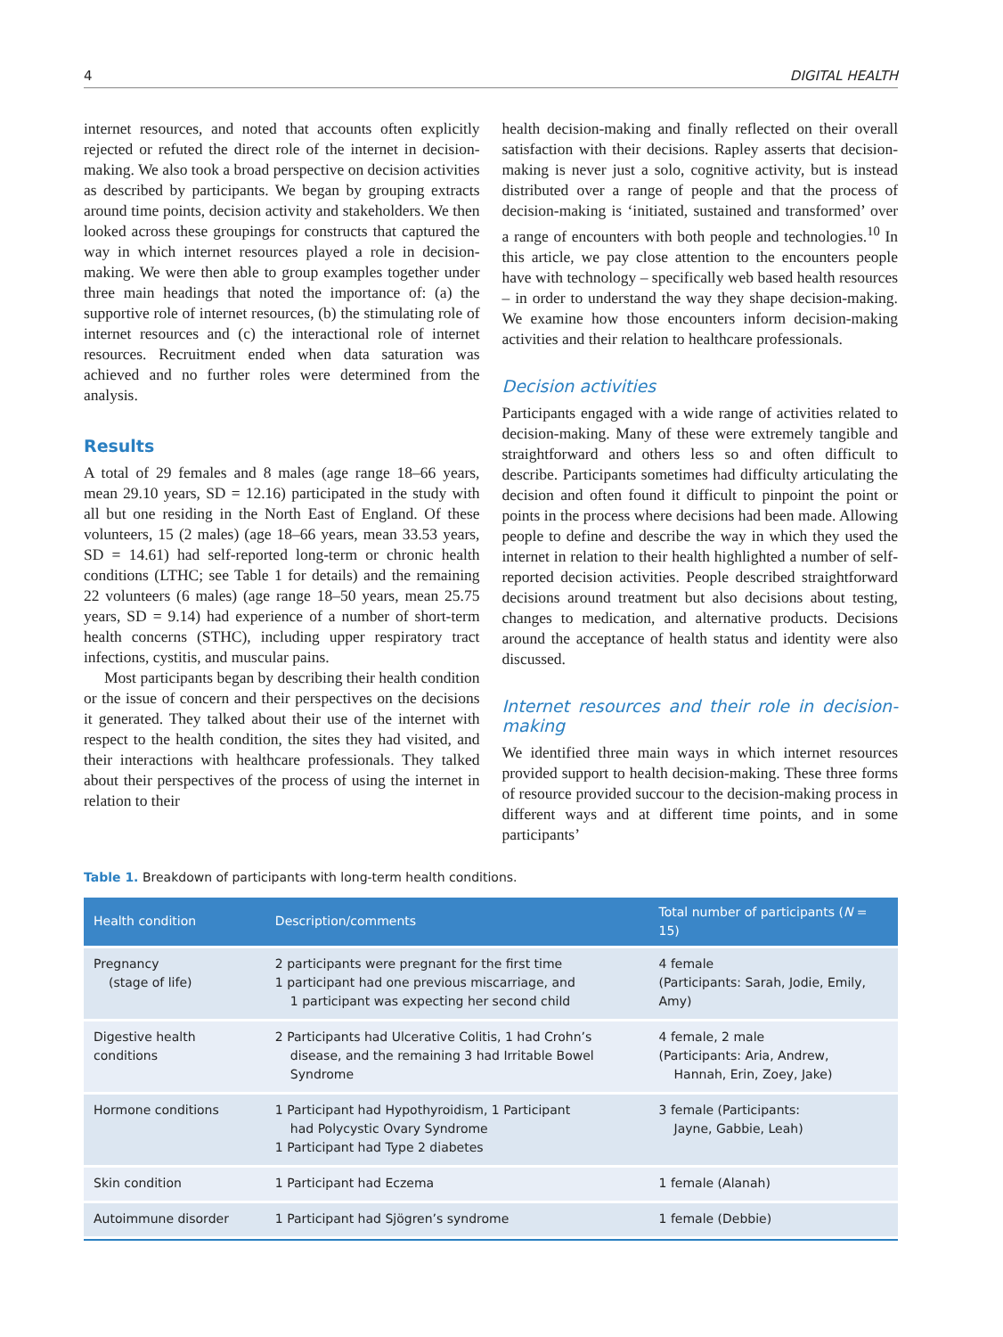4 DIGITAL HEALTH
internet resources, and noted that accounts often explicitly rejected or refuted the direct role of the internet in decision-making. We also took a broad perspective on decision activities as described by participants. We began by grouping extracts around time points, decision activity and stakeholders. We then looked across these groupings for constructs that captured the way in which internet resources played a role in decision-making. We were then able to group examples together under three main headings that noted the importance of: (a) the supportive role of internet resources, (b) the stimulating role of internet resources and (c) the interactional role of internet resources. Recruitment ended when data saturation was achieved and no further roles were determined from the analysis.
Results
A total of 29 females and 8 males (age range 18–66 years, mean 29.10 years, SD = 12.16) participated in the study with all but one residing in the North East of England. Of these volunteers, 15 (2 males) (age 18–66 years, mean 33.53 years, SD = 14.61) had self-reported long-term or chronic health conditions (LTHC; see Table 1 for details) and the remaining 22 volunteers (6 males) (age range 18–50 years, mean 25.75 years, SD = 9.14) had experience of a number of short-term health concerns (STHC), including upper respiratory tract infections, cystitis, and muscular pains.
Most participants began by describing their health condition or the issue of concern and their perspectives on the decisions it generated. They talked about their use of the internet with respect to the health condition, the sites they had visited, and their interactions with healthcare professionals. They talked about their perspectives of the process of using the internet in relation to their
health decision-making and finally reflected on their overall satisfaction with their decisions. Rapley asserts that decision-making is never just a solo, cognitive activity, but is instead distributed over a range of people and that the process of decision-making is ‘initiated, sustained and transformed’ over a range of encounters with both people and technologies.<sup>10</sup> In this article, we pay close attention to the encounters people have with technology – specifically web based health resources – in order to understand the way they shape decision-making. We examine how those encounters inform decision-making activities and their relation to healthcare professionals.
Decision activities
Participants engaged with a wide range of activities related to decision-making. Many of these were extremely tangible and straightforward and others less so and often difficult to describe. Participants sometimes had difficulty articulating the decision and often found it difficult to pinpoint the point or points in the process where decisions had been made. Allowing people to define and describe the way in which they used the internet in relation to their health highlighted a number of self-reported decision activities. People described straightforward decisions around treatment but also decisions about testing, changes to medication, and alternative products. Decisions around the acceptance of health status and identity were also discussed.
Internet resources and their role in decision-making
We identified three main ways in which internet resources provided support to health decision-making. These three forms of resource provided succour to the decision-making process in different ways and at different time points, and in some participants’
Table 1. Breakdown of participants with long-term health conditions.
| Health condition | Description/comments | Total number of participants ( N = 15) |
| --- | --- | --- |
| Pregnancy (stage of life) | 2 participants were pregnant for the first time 1 participant had one previous miscarriage, and 1 participant was expecting her second child | 4 female (Participants: Sarah, Jodie, Emily, Amy) |
| Digestive health conditions | 2 Participants had Ulcerative Colitis, 1 had Crohn’s disease, and the remaining 3 had Irritable Bowel Syndrome | 4 female, 2 male (Participants: Aria, Andrew, Hannah, Erin, Zoey, Jake) |
| Hormone conditions | 1 Participant had Hypothyroidism, 1 Participant had Polycystic Ovary Syndrome 1 Participant had Type 2 diabetes | 3 female (Participants: Jayne, Gabbie, Leah) |
| Skin condition | 1 Participant had Eczema | 1 female (Alanah) |
| Autoimmune disorder | 1 Participant had Sjögren’s syndrome | 1 female (Debbie) |